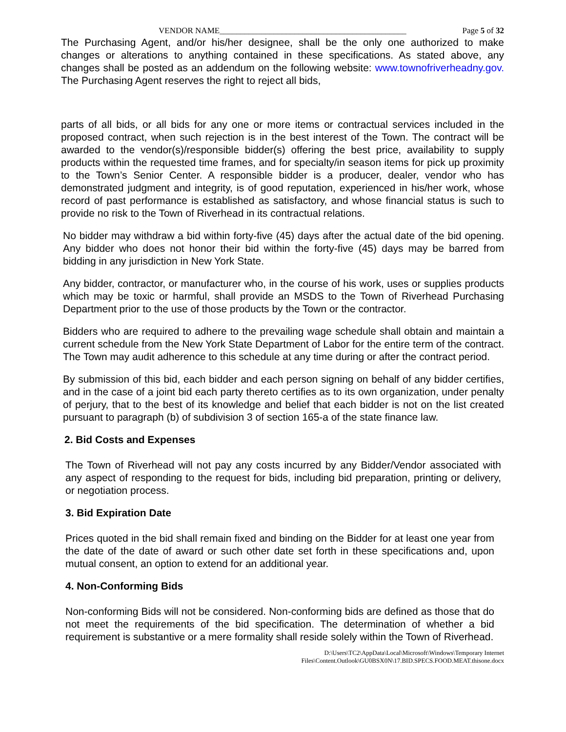VENDOR NAME_____________________________________________ Page 5 of 32
The Purchasing Agent, and/or his/her designee, shall be the only one authorized to make changes or alterations to anything contained in these specifications. As stated above, any changes shall be posted as an addendum on the following website: www.townofriverheadny.gov. The Purchasing Agent reserves the right to reject all bids,
parts of all bids, or all bids for any one or more items or contractual services included in the proposed contract, when such rejection is in the best interest of the Town. The contract will be awarded to the vendor(s)/responsible bidder(s) offering the best price, availability to supply products within the requested time frames, and for specialty/in season items for pick up proximity to the Town’s Senior Center. A responsible bidder is a producer, dealer, vendor who has demonstrated judgment and integrity, is of good reputation, experienced in his/her work, whose record of past performance is established as satisfactory, and whose financial status is such to provide no risk to the Town of Riverhead in its contractual relations.
No bidder may withdraw a bid within forty-five (45) days after the actual date of the bid opening. Any bidder who does not honor their bid within the forty-five (45) days may be barred from bidding in any jurisdiction in New York State.
Any bidder, contractor, or manufacturer who, in the course of his work, uses or supplies products which may be toxic or harmful, shall provide an MSDS to the Town of Riverhead Purchasing Department prior to the use of those products by the Town or the contractor.
Bidders who are required to adhere to the prevailing wage schedule shall obtain and maintain a current schedule from the New York State Department of Labor for the entire term of the contract. The Town may audit adherence to this schedule at any time during or after the contract period.
By submission of this bid, each bidder and each person signing on behalf of any bidder certifies, and in the case of a joint bid each party thereto certifies as to its own organization, under penalty of perjury, that to the best of its knowledge and belief that each bidder is not on the list created pursuant to paragraph (b) of subdivision 3 of section 165-a of the state finance law.
2. Bid Costs and Expenses
The Town of Riverhead will not pay any costs incurred by any Bidder/Vendor associated with any aspect of responding to the request for bids, including bid preparation, printing or delivery, or negotiation process.
3. Bid Expiration Date
Prices quoted in the bid shall remain fixed and binding on the Bidder for at least one year from the date of the date of award or such other date set forth in these specifications and, upon mutual consent, an option to extend for an additional year.
4. Non-Conforming Bids
Non-conforming Bids will not be considered. Non-conforming bids are defined as those that do not meet the requirements of the bid specification. The determination of whether a bid requirement is substantive or a mere formality shall reside solely within the Town of Riverhead.
D:\Users\TC2\AppData\Local\Microsoft\Windows\Temporary Internet
Files\Content.Outlook\GU0BSX0N\17.BID.SPECS.FOOD.MEAT.thisone.docx